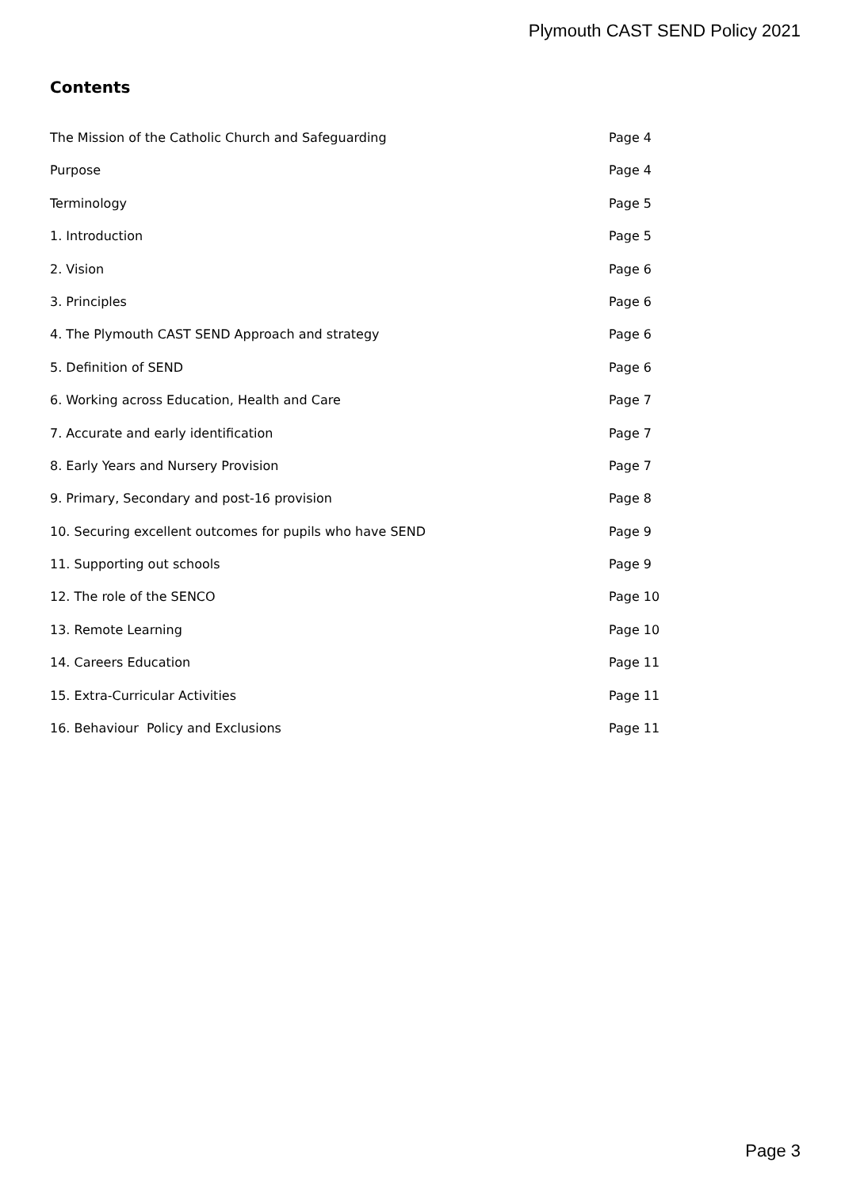Plymouth CAST SEND Policy 2021
Contents
The Mission of the Catholic Church and Safeguarding Page 4
Purpose Page 4
Terminology Page 5
1. Introduction Page 5
2. Vision Page 6
3. Principles Page 6
4. The Plymouth CAST SEND Approach and strategy Page 6
5. Definition of SEND Page 6
6. Working across Education, Health and Care Page 7
7. Accurate and early identification Page 7
8. Early Years and Nursery Provision Page 7
9. Primary, Secondary and post-16 provision Page 8
10. Securing excellent outcomes for pupils who have SEND Page 9
11. Supporting out schools Page 9
12. The role of the SENCO Page 10
13. Remote Learning Page 10
14. Careers Education Page 11
15. Extra-Curricular Activities Page 11
16. Behaviour Policy and Exclusions Page 11
Page 3